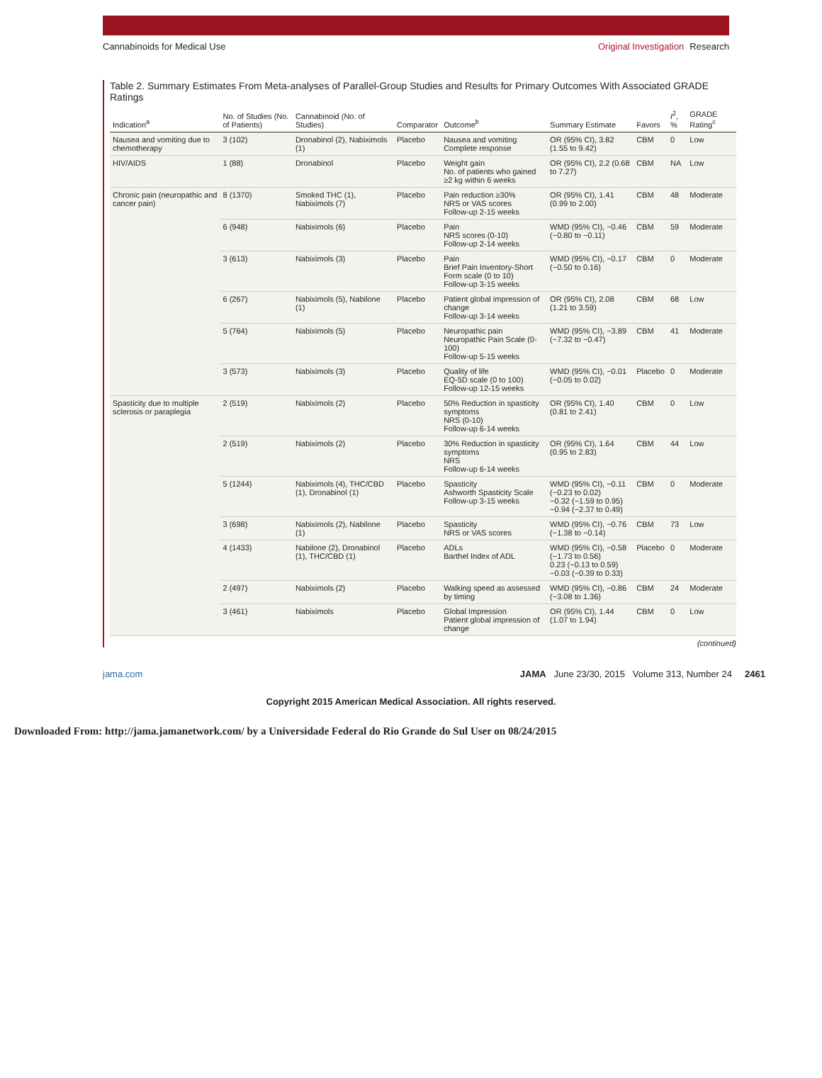Cannabinoids for Medical Use Original Investigation Research
Table 2. Summary Estimates From Meta-analyses of Parallel-Group Studies and Results for Primary Outcomes With Associated GRADE Ratings
| Indication<sup>a</sup> | No. of Studies (No. of Patients) | Cannabinoid (No. of Studies) | Comparator | Outcome<sup>b</sup> | Summary Estimate | Favors | I<sup>2</sup>, % | GRADE Rating<sup>c</sup> |
| --- | --- | --- | --- | --- | --- | --- | --- | --- |
| Nausea and vomiting due to chemotherapy | 3 (102) | Dronabinol (2), Nabiximols (1) | Placebo | Nausea and vomiting Complete response | OR (95% CI), 3.82 (1.55 to 9.42) | CBM | 0 | Low |
| HIV/AIDS | 1 (88) | Dronabinol | Placebo | Weight gain No. of patients who gained ≥2 kg within 6 weeks | OR (95% CI), 2.2 (0.68 to 7.27) | CBM | NA | Low |
| Chronic pain (neuropathic and cancer pain) | 8 (1370) | Smoked THC (1), Nabiximols (7) | Placebo | Pain reduction ≥30% NRS or VAS scores Follow-up 2-15 weeks | OR (95% CI), 1.41 (0.99 to 2.00) | CBM | 48 | Moderate |
| | 6 (948) | Nabiximols (6) | Placebo | Pain NRS scores (0-10) Follow-up 2-14 weeks | WMD (95% CI), −0.46 (−0.80 to −0.11) | CBM | 59 | Moderate |
| | 3 (613) | Nabiximols (3) | Placebo | Pain Brief Pain Inventory-Short Form scale (0 to 10) Follow-up 3-15 weeks | WMD (95% CI), −0.17 (−0.50 to 0.16) | CBM | 0 | Moderate |
| | 6 (267) | Nabiximols (5), Nabilone (1) | Placebo | Patient global impression of change Follow-up 3-14 weeks | OR (95% CI), 2.08 (1.21 to 3.59) | CBM | 68 | Low |
| | 5 (764) | Nabiximols (5) | Placebo | Neuropathic pain Neuropathic Pain Scale (0-100) Follow-up 5-15 weeks | WMD (95% CI), −3.89 (−7.32 to −0.47) | CBM | 41 | Moderate |
| | 3 (573) | Nabiximols (3) | Placebo | Quality of life EQ-5D scale (0 to 100) Follow-up 12-15 weeks | WMD (95% CI), −0.01 (−0.05 to 0.02) | Placebo | 0 | Moderate |
| Spasticity due to multiple sclerosis or paraplegia | 2 (519) | Nabiximols (2) | Placebo | 50% Reduction in spasticity symptoms NRS (0-10) Follow-up 6-14 weeks | OR (95% CI), 1.40 (0.81 to 2.41) | CBM | 0 | Low |
| | 2 (519) | Nabiximols (2) | Placebo | 30% Reduction in spasticity symptoms NRS Follow-up 6-14 weeks | OR (95% CI), 1.64 (0.95 to 2.83) | CBM | 44 | Low |
| | 5 (1244) | Nabiximols (4), THC/CBD (1), Dronabinol (1) | Placebo | Spasticity Ashworth Spasticity Scale Follow-up 3-15 weeks | WMD (95% CI), −0.11 (−0.23 to 0.02) −0.32 (−1.59 to 0.95) −0.94 (−2.37 to 0.49) | CBM | 0 | Moderate |
| | 3 (698) | Nabiximols (2), Nabilone (1) | Placebo | Spasticity NRS or VAS scores | WMD (95% CI), −0.76 (−1.38 to −0.14) | CBM | 73 | Low |
| | 4 (1433) | Nabilone (2), Dronabinol (1), THC/CBD (1) | Placebo | ADLs Barthel Index of ADL | WMD (95% CI), −0.58 (−1.73 to 0.56) 0.23 (−0.13 to 0.59) −0.03 (−0.39 to 0.33) | Placebo | 0 | Moderate |
| | 2 (497) | Nabiximols (2) | Placebo | Walking speed as assessed by timing | WMD (95% CI), −0.86 (−3.08 to 1.36) | CBM | 24 | Moderate |
| | 3 (461) | Nabiximols | Placebo | Global Impression Patient global impression of change | OR (95% CI), 1.44 (1.07 to 1.94) | CBM | 0 | Low |
(continued)
jama.com JAMA June 23/30, 2015 Volume 313, Number 24 2461
Copyright 2015 American Medical Association. All rights reserved.
Downloaded From: http://jama.jamanetwork.com/ by a Universidade Federal do Rio Grande do Sul User on 08/24/2015